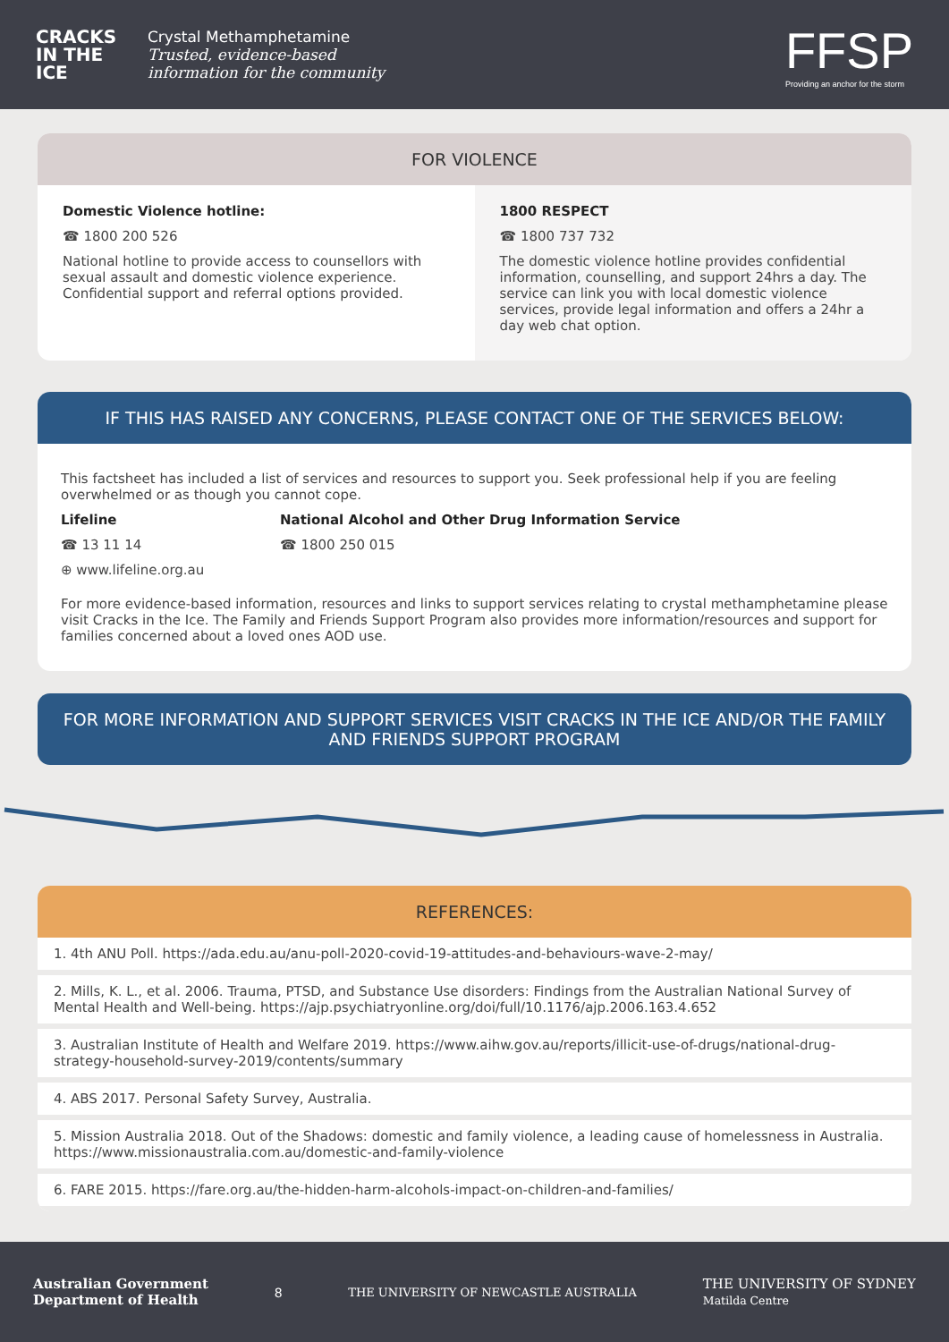CRACKS IN THE ICE
Crystal Methamphetamine
Trusted, evidence-based
information for the community
FFSP
Providing an anchor for the storm
FOR VIOLENCE
Domestic Violence hotline:
☎ 1800 200 526
National hotline to provide access to counsellors with sexual assault and domestic violence experience. Confidential support and referral options provided.
1800 RESPECT
☎ 1800 737 732
The domestic violence hotline provides confidential information, counselling, and support 24hrs a day. The service can link you with local domestic violence services, provide legal information and offers a 24hr a day web chat option.
IF THIS HAS RAISED ANY CONCERNS, PLEASE CONTACT ONE OF THE SERVICES BELOW:
This factsheet has included a list of services and resources to support you. Seek professional help if you are feeling overwhelmed or as though you cannot cope.
Lifeline
☎ 13 11 14
⊕ www.lifeline.org.au
National Alcohol and Other Drug Information Service
☎ 1800 250 015
For more evidence-based information, resources and links to support services relating to crystal methamphetamine please visit Cracks in the Ice. The Family and Friends Support Program also provides more information/resources and support for families concerned about a loved ones AOD use.
FOR MORE INFORMATION AND SUPPORT SERVICES VISIT CRACKS IN THE ICE AND/OR THE FAMILY AND FRIENDS SUPPORT PROGRAM
REFERENCES:
1. 4th ANU Poll. https://ada.edu.au/anu-poll-2020-covid-19-attitudes-and-behaviours-wave-2-may/
2. Mills, K. L., et al. 2006. Trauma, PTSD, and Substance Use disorders: Findings from the Australian National Survey of Mental Health and Well-being. https://ajp.psychiatryonline.org/doi/full/10.1176/ajp.2006.163.4.652
3. Australian Institute of Health and Welfare 2019. https://www.aihw.gov.au/reports/illicit-use-of-drugs/national-drug-strategy-household-survey-2019/contents/summary
4. ABS 2017. Personal Safety Survey, Australia.
5. Mission Australia 2018. Out of the Shadows: domestic and family violence, a leading cause of homelessness in Australia. https://www.missionaustralia.com.au/domestic-and-family-violence
6. FARE 2015. https://fare.org.au/the-hidden-harm-alcohols-impact-on-children-and-families/
Australian Government
Department of Health
8
THE UNIVERSITY OF NEWCASTLE AUSTRALIA
THE UNIVERSITY OF SYDNEY
Matilda Centre